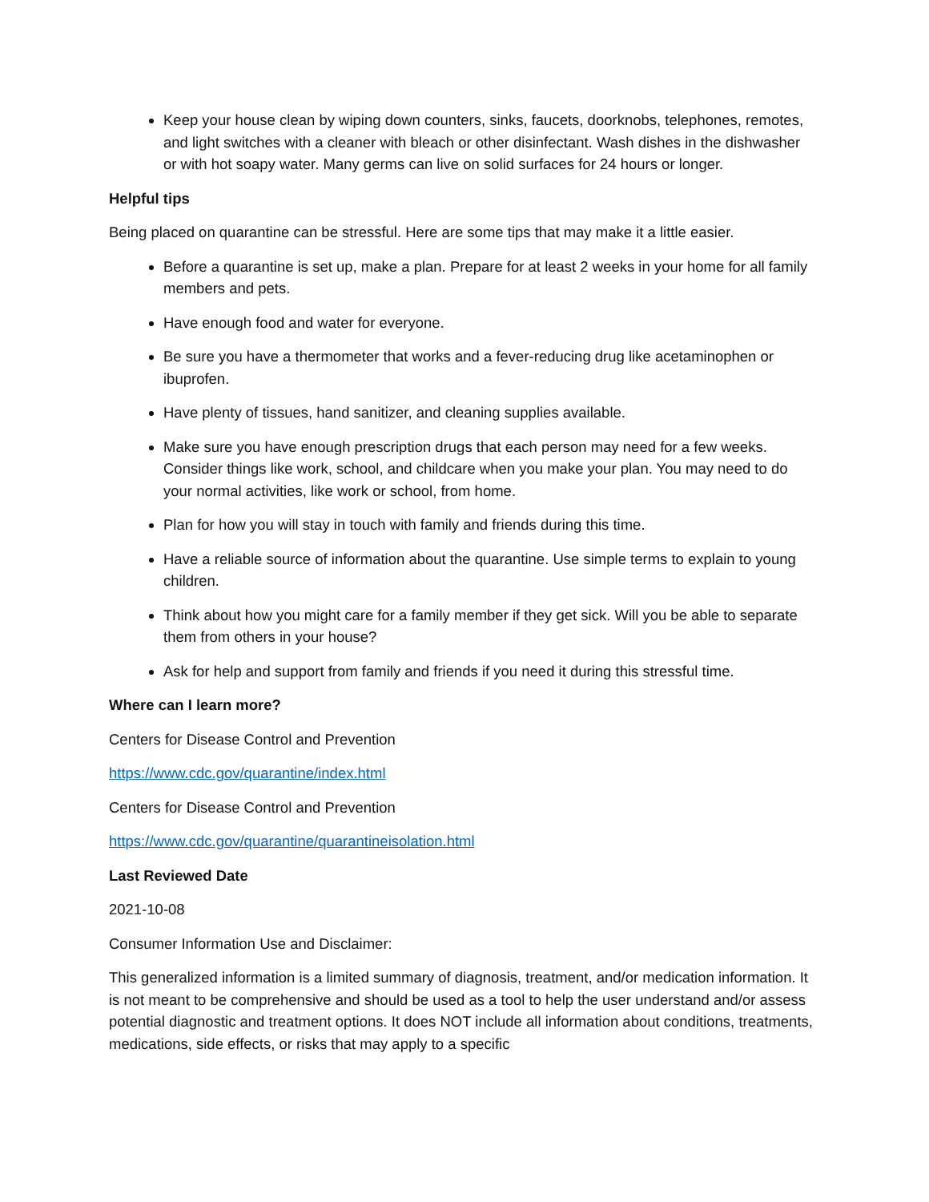Keep your house clean by wiping down counters, sinks, faucets, doorknobs, telephones, remotes, and light switches with a cleaner with bleach or other disinfectant. Wash dishes in the dishwasher or with hot soapy water. Many germs can live on solid surfaces for 24 hours or longer.
Helpful tips
Being placed on quarantine can be stressful. Here are some tips that may make it a little easier.
Before a quarantine is set up, make a plan. Prepare for at least 2 weeks in your home for all family members and pets.
Have enough food and water for everyone.
Be sure you have a thermometer that works and a fever-reducing drug like acetaminophen or ibuprofen.
Have plenty of tissues, hand sanitizer, and cleaning supplies available.
Make sure you have enough prescription drugs that each person may need for a few weeks. Consider things like work, school, and childcare when you make your plan. You may need to do your normal activities, like work or school, from home.
Plan for how you will stay in touch with family and friends during this time.
Have a reliable source of information about the quarantine. Use simple terms to explain to young children.
Think about how you might care for a family member if they get sick. Will you be able to separate them from others in your house?
Ask for help and support from family and friends if you need it during this stressful time.
Where can I learn more?
Centers for Disease Control and Prevention
https://www.cdc.gov/quarantine/index.html
Centers for Disease Control and Prevention
https://www.cdc.gov/quarantine/quarantineisolation.html
Last Reviewed Date
2021-10-08
Consumer Information Use and Disclaimer:
This generalized information is a limited summary of diagnosis, treatment, and/or medication information. It is not meant to be comprehensive and should be used as a tool to help the user understand and/or assess potential diagnostic and treatment options. It does NOT include all information about conditions, treatments, medications, side effects, or risks that may apply to a specific